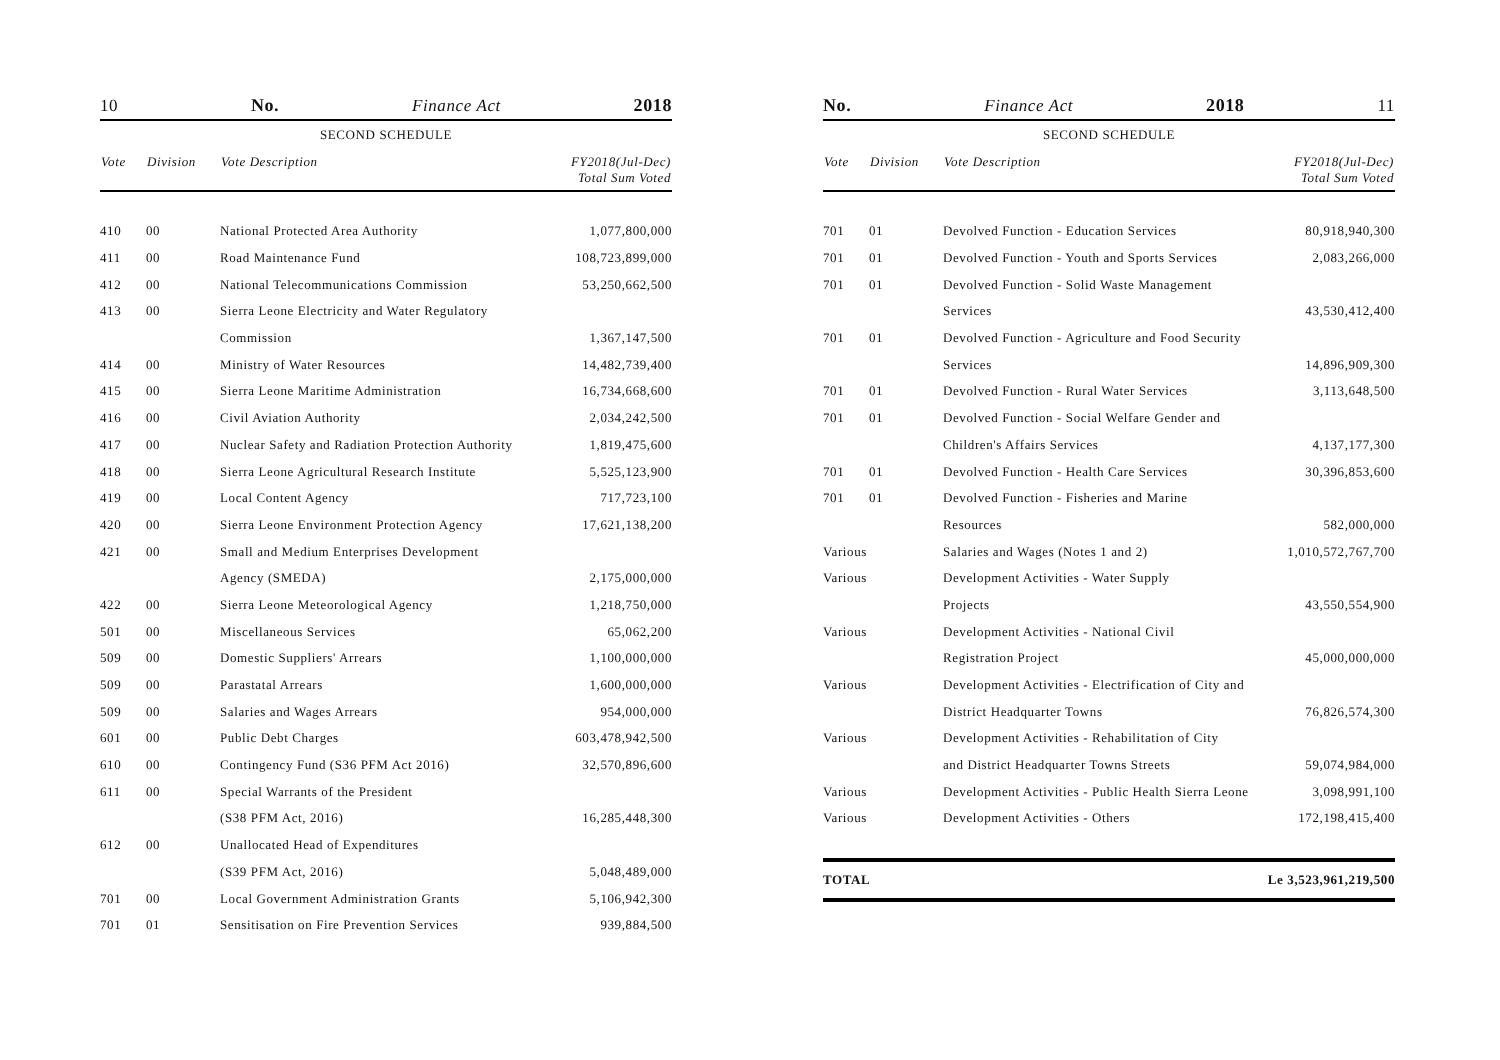10 No. Finance Act 2018
SECOND SCHEDULE
| Vote | Division | Vote Description | FY2018(Jul-Dec) Total Sum Voted |
| --- | --- | --- | --- |
| 410 | 00 | National Protected Area Authority | 1,077,800,000 |
| 411 | 00 | Road Maintenance Fund | 108,723,899,000 |
| 412 | 00 | National Telecommunications Commission | 53,250,662,500 |
| 413 | 00 | Sierra Leone Electricity and Water Regulatory | |
| | | Commission | 1,367,147,500 |
| 414 | 00 | Ministry of Water Resources | 14,482,739,400 |
| 415 | 00 | Sierra Leone Maritime Administration | 16,734,668,600 |
| 416 | 00 | Civil Aviation Authority | 2,034,242,500 |
| 417 | 00 | Nuclear Safety and Radiation Protection Authority | 1,819,475,600 |
| 418 | 00 | Sierra Leone Agricultural Research Institute | 5,525,123,900 |
| 419 | 00 | Local Content Agency | 717,723,100 |
| 420 | 00 | Sierra Leone Environment Protection Agency | 17,621,138,200 |
| 421 | 00 | Small and Medium Enterprises Development | |
| | | Agency (SMEDA) | 2,175,000,000 |
| 422 | 00 | Sierra Leone Meteorological Agency | 1,218,750,000 |
| 501 | 00 | Miscellaneous Services | 65,062,200 |
| 509 | 00 | Domestic Suppliers' Arrears | 1,100,000,000 |
| 509 | 00 | Parastatal Arrears | 1,600,000,000 |
| 509 | 00 | Salaries and Wages Arrears | 954,000,000 |
| 601 | 00 | Public Debt Charges | 603,478,942,500 |
| 610 | 00 | Contingency Fund (S36 PFM Act 2016) | 32,570,896,600 |
| 611 | 00 | Special Warrants of the President | |
| | | (S38 PFM Act, 2016) | 16,285,448,300 |
| 612 | 00 | Unallocated Head of Expenditures | |
| | | (S39 PFM Act, 2016) | 5,048,489,000 |
| 701 | 00 | Local Government Administration Grants | 5,106,942,300 |
| 701 | 01 | Sensitisation on Fire Prevention Services | 939,884,500 |
No. Finance Act 2018 11
SECOND SCHEDULE
| Vote | Division | Vote Description | FY2018(Jul-Dec) Total Sum Voted |
| --- | --- | --- | --- |
| 701 | 01 | Devolved Function - Education Services | 80,918,940,300 |
| 701 | 01 | Devolved Function - Youth and Sports Services | 2,083,266,000 |
| 701 | 01 | Devolved Function - Solid Waste Management | |
| | | Services | 43,530,412,400 |
| 701 | 01 | Devolved Function - Agriculture and Food Security | |
| | | Services | 14,896,909,300 |
| 701 | 01 | Devolved Function - Rural Water Services | 3,113,648,500 |
| 701 | 01 | Devolved Function - Social Welfare Gender and | |
| | | Children's Affairs Services | 4,137,177,300 |
| 701 | 01 | Devolved Function - Health Care Services | 30,396,853,600 |
| 701 | 01 | Devolved Function - Fisheries and Marine | |
| | | Resources | 582,000,000 |
| Various | | Salaries and Wages (Notes 1 and 2) | 1,010,572,767,700 |
| Various | | Development Activities - Water Supply | |
| | | Projects | 43,550,554,900 |
| Various | | Development Activities - National Civil | |
| | | Registration Project | 45,000,000,000 |
| Various | | Development Activities - Electrification of City and | |
| | | District Headquarter Towns | 76,826,574,300 |
| Various | | Development Activities - Rehabilitation of City | |
| | | and District Headquarter Towns Streets | 59,074,984,000 |
| Various | | Development Activities - Public Health Sierra Leone | 3,098,991,100 |
| Various | | Development Activities - Others | 172,198,415,400 |
| TOTAL | | | Le 3,523,961,219,500 |